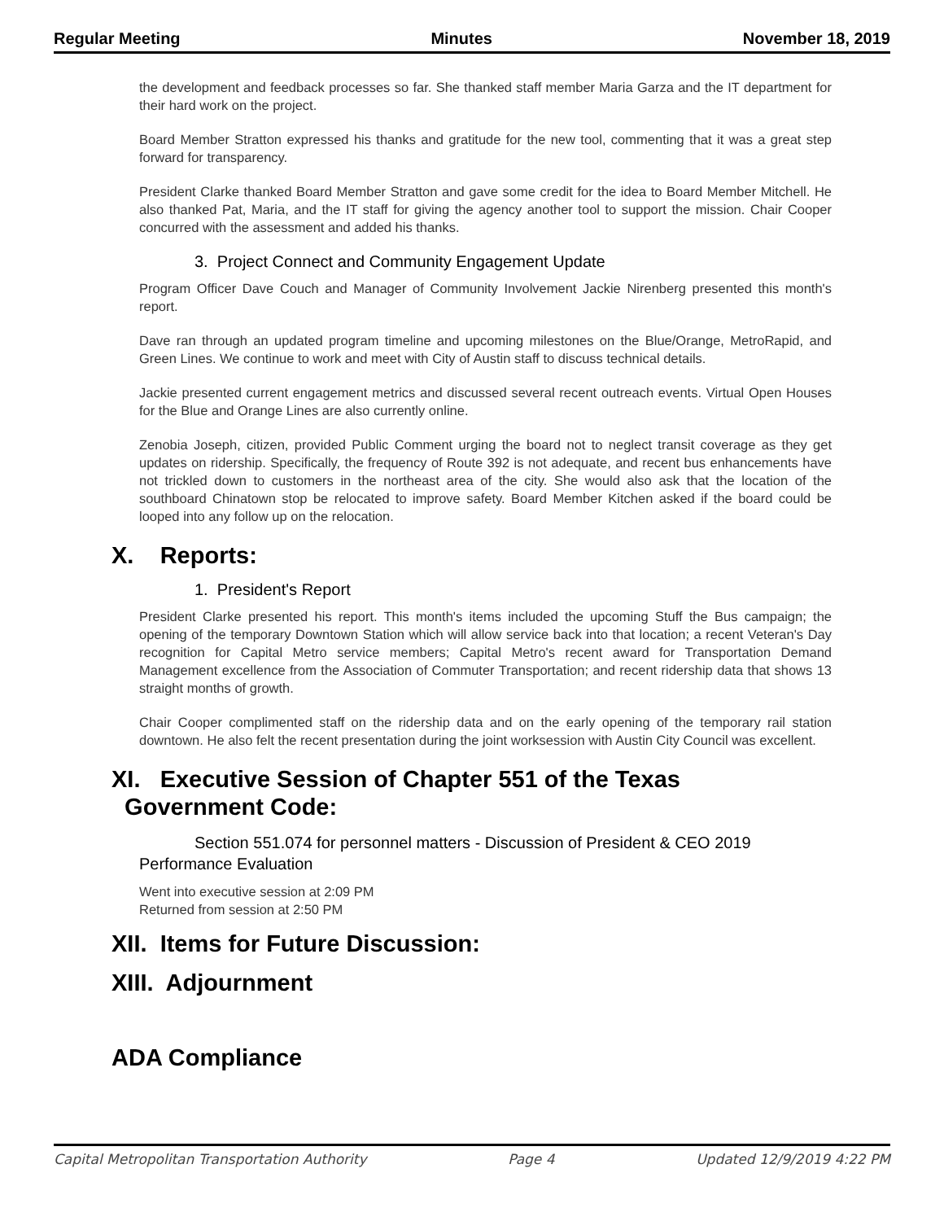Regular Meeting Minutes November 18, 2019
the development and feedback processes so far. She thanked staff member Maria Garza and the IT department for their hard work on the project.
Board Member Stratton expressed his thanks and gratitude for the new tool, commenting that it was a great step forward for transparency.
President Clarke thanked Board Member Stratton and gave some credit for the idea to Board Member Mitchell. He also thanked Pat, Maria, and the IT staff for giving the agency another tool to support the mission. Chair Cooper concurred with the assessment and added his thanks.
3. Project Connect and Community Engagement Update
Program Officer Dave Couch and Manager of Community Involvement Jackie Nirenberg presented this month's report.
Dave ran through an updated program timeline and upcoming milestones on the Blue/Orange, MetroRapid, and Green Lines. We continue to work and meet with City of Austin staff to discuss technical details.
Jackie presented current engagement metrics and discussed several recent outreach events. Virtual Open Houses for the Blue and Orange Lines are also currently online.
Zenobia Joseph, citizen, provided Public Comment urging the board not to neglect transit coverage as they get updates on ridership. Specifically, the frequency of Route 392 is not adequate, and recent bus enhancements have not trickled down to customers in the northeast area of the city. She would also ask that the location of the southboard Chinatown stop be relocated to improve safety. Board Member Kitchen asked if the board could be looped into any follow up on the relocation.
X. Reports:
1. President's Report
President Clarke presented his report. This month's items included the upcoming Stuff the Bus campaign; the opening of the temporary Downtown Station which will allow service back into that location; a recent Veteran's Day recognition for Capital Metro service members; Capital Metro's recent award for Transportation Demand Management excellence from the Association of Commuter Transportation; and recent ridership data that shows 13 straight months of growth.
Chair Cooper complimented staff on the ridership data and on the early opening of the temporary rail station downtown. He also felt the recent presentation during the joint worksession with Austin City Council was excellent.
XI. Executive Session of Chapter 551 of the Texas
Government Code:
Section 551.074 for personnel matters - Discussion of President & CEO 2019 Performance Evaluation
Went into executive session at 2:09 PM
Returned from session at 2:50 PM
XII. Items for Future Discussion:
XIII. Adjournment
ADA Compliance
Capital Metropolitan Transportation Authority Page 4 Updated 12/9/2019 4:22 PM